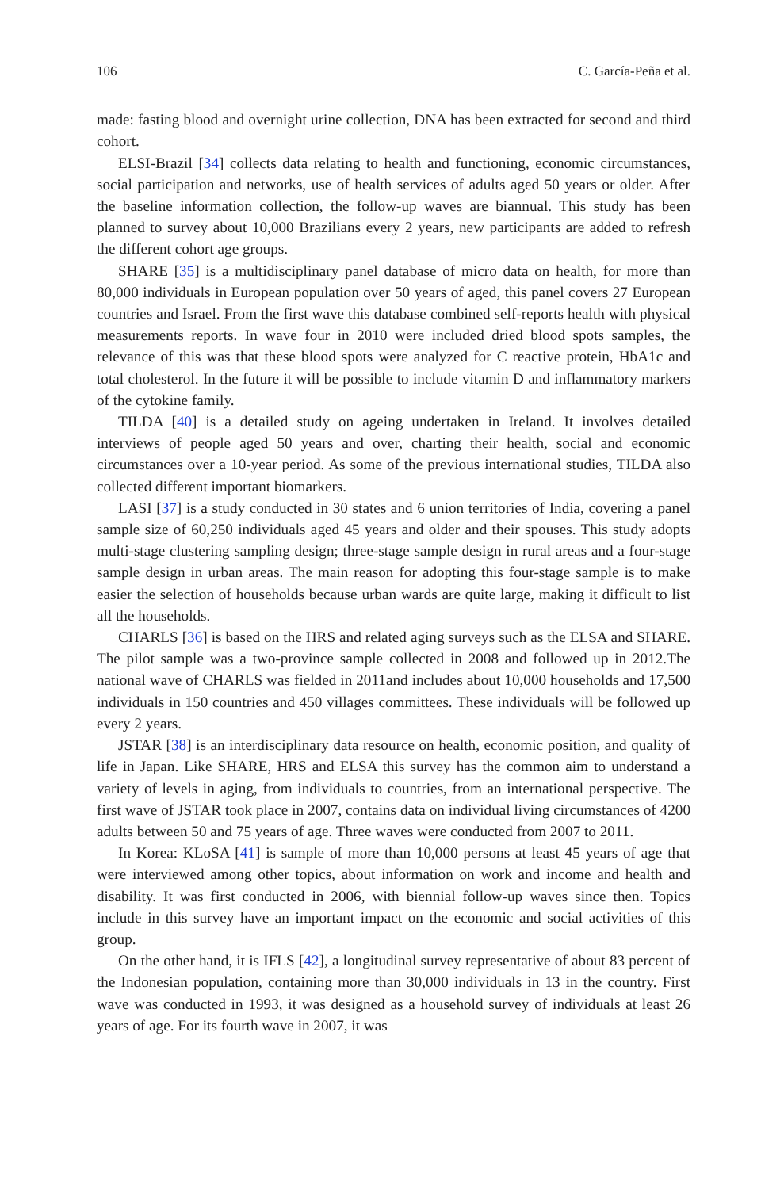106 C. García-Peña et al.
made: fasting blood and overnight urine collection, DNA has been extracted for second and third cohort.
ELSI-Brazil [34] collects data relating to health and functioning, economic circumstances, social participation and networks, use of health services of adults aged 50 years or older. After the baseline information collection, the follow-up waves are biannual. This study has been planned to survey about 10,000 Brazilians every 2 years, new participants are added to refresh the different cohort age groups.
SHARE [35] is a multidisciplinary panel database of micro data on health, for more than 80,000 individuals in European population over 50 years of aged, this panel covers 27 European countries and Israel. From the first wave this database combined self-reports health with physical measurements reports. In wave four in 2010 were included dried blood spots samples, the relevance of this was that these blood spots were analyzed for C reactive protein, HbA1c and total cholesterol. In the future it will be possible to include vitamin D and inflammatory markers of the cytokine family.
TILDA [40] is a detailed study on ageing undertaken in Ireland. It involves detailed interviews of people aged 50 years and over, charting their health, social and economic circumstances over a 10-year period. As some of the previous international studies, TILDA also collected different important biomarkers.
LASI [37] is a study conducted in 30 states and 6 union territories of India, covering a panel sample size of 60,250 individuals aged 45 years and older and their spouses. This study adopts multi-stage clustering sampling design; three-stage sample design in rural areas and a four-stage sample design in urban areas. The main reason for adopting this four-stage sample is to make easier the selection of households because urban wards are quite large, making it difficult to list all the households.
CHARLS [36] is based on the HRS and related aging surveys such as the ELSA and SHARE. The pilot sample was a two-province sample collected in 2008 and followed up in 2012.The national wave of CHARLS was fielded in 2011and includes about 10,000 households and 17,500 individuals in 150 countries and 450 villages committees. These individuals will be followed up every 2 years.
JSTAR [38] is an interdisciplinary data resource on health, economic position, and quality of life in Japan. Like SHARE, HRS and ELSA this survey has the common aim to understand a variety of levels in aging, from individuals to countries, from an international perspective. The first wave of JSTAR took place in 2007, contains data on individual living circumstances of 4200 adults between 50 and 75 years of age. Three waves were conducted from 2007 to 2011.
In Korea: KLoSA [41] is sample of more than 10,000 persons at least 45 years of age that were interviewed among other topics, about information on work and income and health and disability. It was first conducted in 2006, with biennial follow-up waves since then. Topics include in this survey have an important impact on the economic and social activities of this group.
On the other hand, it is IFLS [42], a longitudinal survey representative of about 83 percent of the Indonesian population, containing more than 30,000 individuals in 13 in the country. First wave was conducted in 1993, it was designed as a household survey of individuals at least 26 years of age. For its fourth wave in 2007, it was